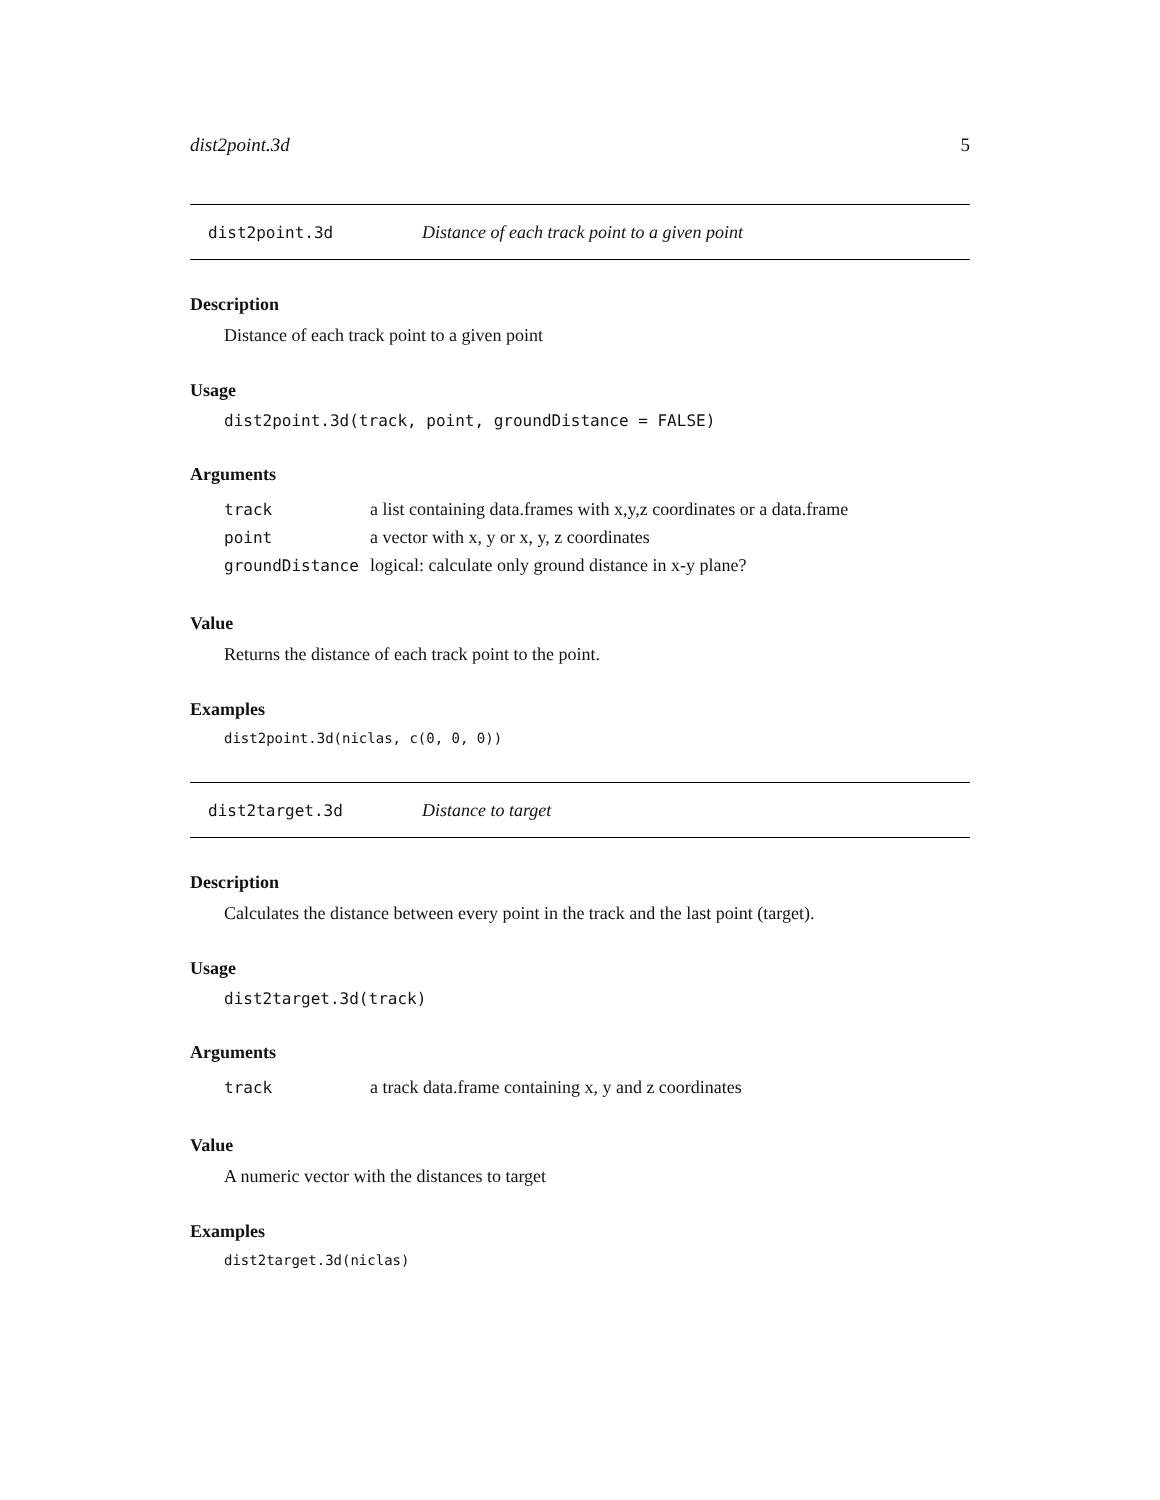dist2point.3d 5
dist2point.3d Distance of each track point to a given point
Description
Distance of each track point to a given point
Usage
dist2point.3d(track, point, groundDistance = FALSE)
Arguments
| track | a list containing data.frames with x,y,z coordinates or a data.frame |
| point | a vector with x, y or x, y, z coordinates |
| groundDistance | logical: calculate only ground distance in x-y plane? |
Value
Returns the distance of each track point to the point.
Examples
dist2point.3d(niclas, c(0, 0, 0))
dist2target.3d Distance to target
Description
Calculates the distance between every point in the track and the last point (target).
Usage
dist2target.3d(track)
Arguments
| track | a track data.frame containing x, y and z coordinates |
Value
A numeric vector with the distances to target
Examples
dist2target.3d(niclas)